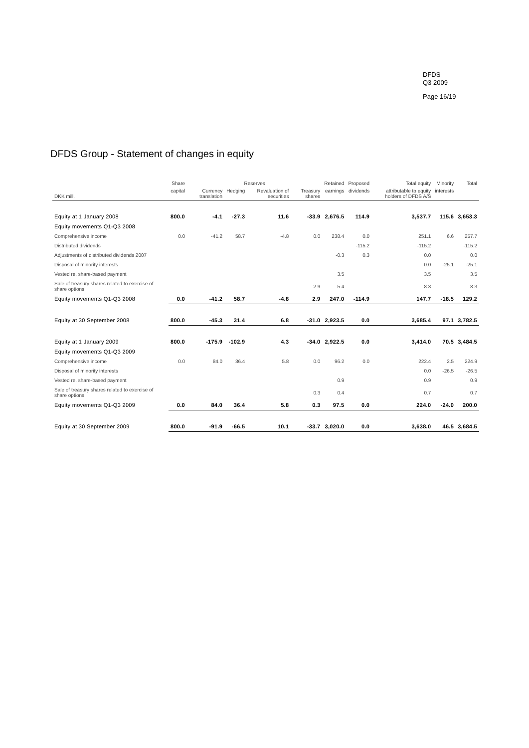DFDS
Q3 2009
Page 16/19
DFDS Group - Statement of changes in equity
| | Share | Reserves | | | | Retained | Proposed | Total equity | Minority | Total |
| --- | --- | --- | --- | --- | --- | --- | --- | --- | --- | --- |
| DKK mill. | capital | Currency translation | Hedging | Revaluation of securities | Treasury shares | earnings | dividends | attributable to equity holders of DFDS A/S | interests | |
| Equity at 1 January 2008 | 800.0 | -4.1 | -27.3 | 11.6 | -33.9 | 2,676.5 | 114.9 | 3,537.7 | 115.6 | 3,653.3 |
| Equity movements Q1-Q3 2008 | | | | | | | | | | |
| Comprehensive income | 0.0 | -41.2 | 58.7 | -4.8 | 0.0 | 238.4 | 0.0 | 251.1 | 6.6 | 257.7 |
| Distributed dividends | | | | | | | -115.2 | -115.2 | | -115.2 |
| Adjustments of distributed dividends 2007 | | | | | | -0.3 | 0.3 | 0.0 | | 0.0 |
| Disposal of minority interests | | | | | | | | 0.0 | -25.1 | -25.1 |
| Vested re. share-based payment | | | | | | 3.5 | | 3.5 | | 3.5 |
| Sale of treasury shares related to exercise of share options | | | | | 2.9 | 5.4 | | 8.3 | | 8.3 |
| Equity movements Q1-Q3 2008 | 0.0 | -41.2 | 58.7 | -4.8 | 2.9 | 247.0 | -114.9 | 147.7 | -18.5 | 129.2 |
| Equity at 30 September 2008 | 800.0 | -45.3 | 31.4 | 6.8 | -31.0 | 2,923.5 | 0.0 | 3,685.4 | 97.1 | 3,782.5 |
| Equity at 1 January 2009 | 800.0 | -175.9 | -102.9 | 4.3 | -34.0 | 2,922.5 | 0.0 | 3,414.0 | 70.5 | 3,484.5 |
| Equity movements Q1-Q3 2009 | | | | | | | | | | |
| Comprehensive income | 0.0 | 84.0 | 36.4 | 5.8 | 0.0 | 96.2 | 0.0 | 222.4 | 2.5 | 224.9 |
| Disposal of minority interests | | | | | | | | 0.0 | -26.5 | -26.5 |
| Vested re. share-based payment | | | | | | 0.9 | | 0.9 | | 0.9 |
| Sale of treasury shares related to exercise of share options | | | | | 0.3 | 0.4 | | 0.7 | | 0.7 |
| Equity movements Q1-Q3 2009 | 0.0 | 84.0 | 36.4 | 5.8 | 0.3 | 97.5 | 0.0 | 224.0 | -24.0 | 200.0 |
| Equity at 30 September 2009 | 800.0 | -91.9 | -66.5 | 10.1 | -33.7 | 3,020.0 | 0.0 | 3,638.0 | 46.5 | 3,684.5 |